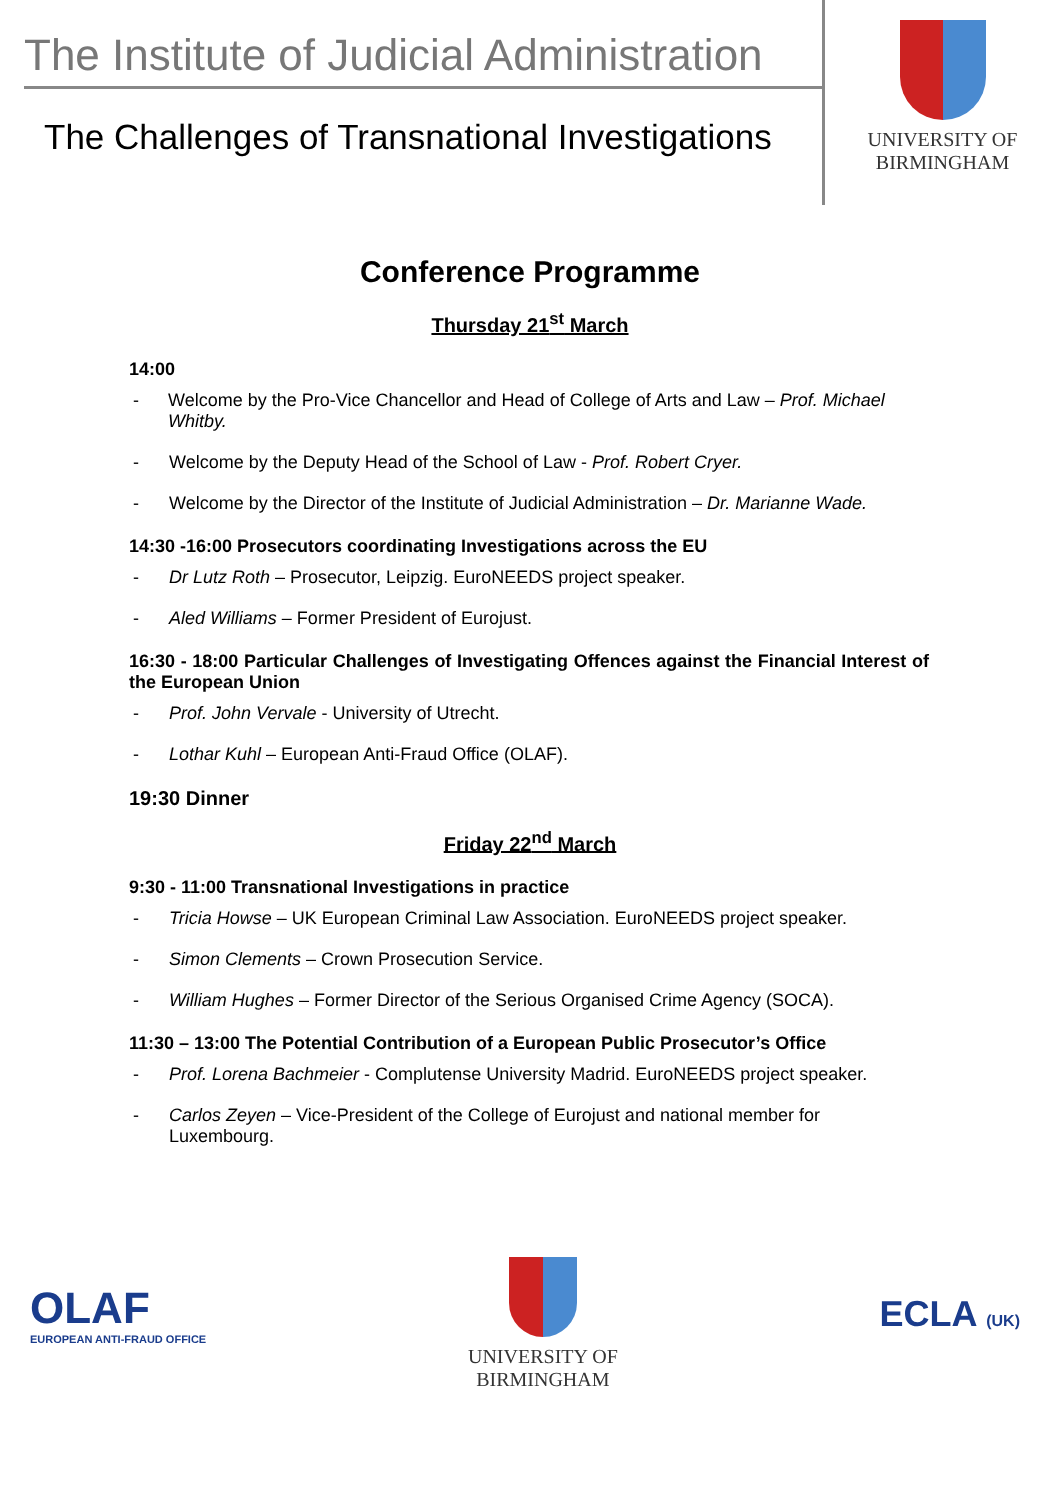The Institute of Judicial Administration
The Challenges of Transnational Investigations
UNIVERSITY OF
BIRMINGHAM
Conference Programme
Thursday 21<sup>st</sup> March
14:00
- Welcome by the Pro-Vice Chancellor and Head of College of Arts and Law – Prof. Michael Whitby.
- Welcome by the Deputy Head of the School of Law - Prof. Robert Cryer.
- Welcome by the Director of the Institute of Judicial Administration – Dr. Marianne Wade.
14:30 -16:00 Prosecutors coordinating Investigations across the EU
- Dr Lutz Roth – Prosecutor, Leipzig. EuroNEEDS project speaker.
- Aled Williams – Former President of Eurojust.
16:30 - 18:00 Particular Challenges of Investigating Offences against the Financial Interest of the European Union
- Prof. John Vervale - University of Utrecht.
- Lothar Kuhl – European Anti-Fraud Office (OLAF).
19:30 Dinner
Friday 22<sup>nd</sup> March
9:30 - 11:00 Transnational Investigations in practice
- Tricia Howse – UK European Criminal Law Association. EuroNEEDS project speaker.
- Simon Clements – Crown Prosecution Service.
- William Hughes – Former Director of the Serious Organised Crime Agency (SOCA).
11:30 – 13:00 The Potential Contribution of a European Public Prosecutor’s Office
- Prof. Lorena Bachmeier - Complutense University Madrid. EuroNEEDS project speaker.
- Carlos Zeyen – Vice-President of the College of Eurojust and national member for Luxembourg.
OLAF
EUROPEAN ANTI-FRAUD OFFICE
UNIVERSITY OF
BIRMINGHAM
ECLA (UK)